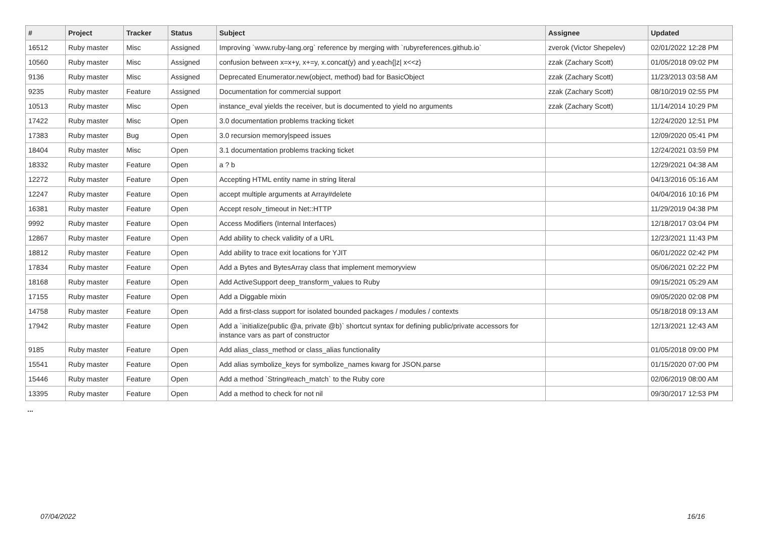| # | Project | Tracker | Status | Subject | Assignee | Updated |
| --- | --- | --- | --- | --- | --- | --- |
| 16512 | Ruby master | Misc | Assigned | Improving `www.ruby-lang.org` reference by merging with `rubyreferences.github.io` | zverok (Victor Shepelev) | 02/01/2022 12:28 PM |
| 10560 | Ruby master | Misc | Assigned | confusion between x=x+y, x+=y, x.concat(y) and y.each{/z/ x<<z} | zzak (Zachary Scott) | 01/05/2018 09:02 PM |
| 9136 | Ruby master | Misc | Assigned | Deprecated Enumerator.new(object, method) bad for BasicObject | zzak (Zachary Scott) | 11/23/2013 03:58 AM |
| 9235 | Ruby master | Feature | Assigned | Documentation for commercial support | zzak (Zachary Scott) | 08/10/2019 02:55 PM |
| 10513 | Ruby master | Misc | Open | instance_eval yields the receiver, but is documented to yield no arguments | zzak (Zachary Scott) | 11/14/2014 10:29 PM |
| 17422 | Ruby master | Misc | Open | 3.0 documentation problems tracking ticket | | 12/24/2020 12:51 PM |
| 17383 | Ruby master | Bug | Open | 3.0 recursion memory/speed issues | | 12/09/2020 05:41 PM |
| 18404 | Ruby master | Misc | Open | 3.1 documentation problems tracking ticket | | 12/24/2021 03:59 PM |
| 18332 | Ruby master | Feature | Open | a ? b | | 12/29/2021 04:38 AM |
| 12272 | Ruby master | Feature | Open | Accepting HTML entity name in string literal | | 04/13/2016 05:16 AM |
| 12247 | Ruby master | Feature | Open | accept multiple arguments at Array#delete | | 04/04/2016 10:16 PM |
| 16381 | Ruby master | Feature | Open | Accept resolv_timeout in Net::HTTP | | 11/29/2019 04:38 PM |
| 9992 | Ruby master | Feature | Open | Access Modifiers (Internal Interfaces) | | 12/18/2017 03:04 PM |
| 12867 | Ruby master | Feature | Open | Add ability to check validity of a URL | | 12/23/2021 11:43 PM |
| 18812 | Ruby master | Feature | Open | Add ability to trace exit locations for YJIT | | 06/01/2022 02:42 PM |
| 17834 | Ruby master | Feature | Open | Add a Bytes and BytesArray class that implement memoryview | | 05/06/2021 02:22 PM |
| 18168 | Ruby master | Feature | Open | Add ActiveSupport deep_transform_values to Ruby | | 09/15/2021 05:29 AM |
| 17155 | Ruby master | Feature | Open | Add a Diggable mixin | | 09/05/2020 02:08 PM |
| 14758 | Ruby master | Feature | Open | Add a first-class support for isolated bounded packages / modules / contexts | | 05/18/2018 09:13 AM |
| 17942 | Ruby master | Feature | Open | Add a `initialize(public @a, private @b)` shortcut syntax for defining public/private accessors for instance vars as part of constructor | | 12/13/2021 12:43 AM |
| 9185 | Ruby master | Feature | Open | Add alias_class_method or class_alias functionality | | 01/05/2018 09:00 PM |
| 15541 | Ruby master | Feature | Open | Add alias symbolize_keys for symbolize_names kwarg for JSON.parse | | 01/15/2020 07:00 PM |
| 15446 | Ruby master | Feature | Open | Add a method `String#each_match` to the Ruby core | | 02/06/2019 08:00 AM |
| 13395 | Ruby master | Feature | Open | Add a method to check for not nil | | 09/30/2017 12:53 PM |
...
07/04/2022 16/16